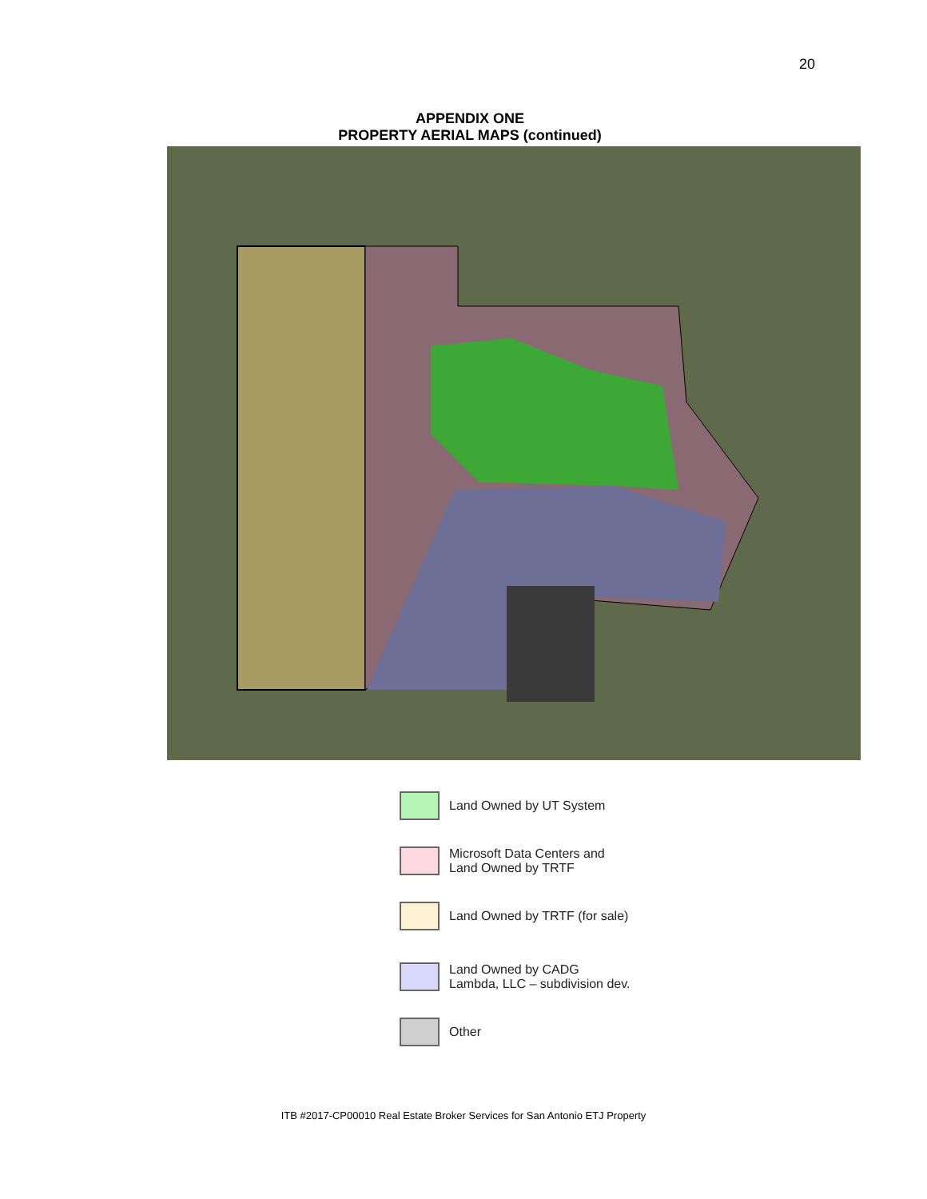20
APPENDIX ONE
PROPERTY AERIAL MAPS (continued)
Land Owned by UT System
Microsoft Data Centers and
Land Owned by TRTF
Land Owned by TRTF (for sale)
Land Owned by CADG
Lambda, LLC – subdivision dev.
Other
ITB #2017-CP00010 Real Estate Broker Services for San Antonio ETJ Property